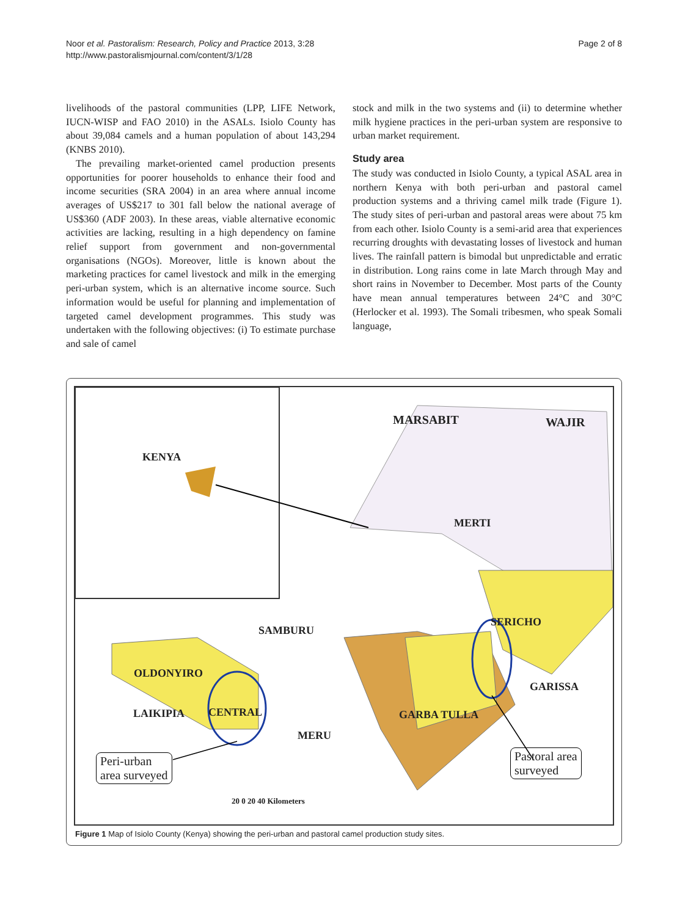Page 2 of 8 Noor et al. Pastoralism: Research, Policy and Practice 2013, 3:28
http://www.pastoralismjournal.com/content/3/1/28
livelihoods of the pastoral communities (LPP, LIFE Network, IUCN-WISP and FAO 2010) in the ASALs. Isiolo County has about 39,084 camels and a human population of about 143,294 (KNBS 2010).
The prevailing market-oriented camel production presents opportunities for poorer households to enhance their food and income securities (SRA 2004) in an area where annual income averages of US$217 to 301 fall below the national average of US$360 (ADF 2003). In these areas, viable alternative economic activities are lacking, resulting in a high dependency on famine relief support from government and non-governmental organisations (NGOs). Moreover, little is known about the marketing practices for camel livestock and milk in the emerging peri-urban system, which is an alternative income source. Such information would be useful for planning and implementation of targeted camel development programmes. This study was undertaken with the following objectives: (i) To estimate purchase and sale of camel
stock and milk in the two systems and (ii) to determine whether milk hygiene practices in the peri-urban system are responsive to urban market requirement.
Study area
The study was conducted in Isiolo County, a typical ASAL area in northern Kenya with both peri-urban and pastoral camel production systems and a thriving camel milk trade (Figure 1). The study sites of peri-urban and pastoral areas were about 75 km from each other. Isiolo County is a semi-arid area that experiences recurring droughts with devastating losses of livestock and human lives. The rainfall pattern is bimodal but unpredictable and erratic in distribution. Long rains come in late March through May and short rains in November to December. Most parts of the County have mean annual temperatures between 24°C and 30°C (Herlocker et al. 1993). The Somali tribesmen, who speak Somali language,
KENYA
MARSABIT WAJIR
MERTI
SAMBURU
SERICHO
OLDONYIRO
GARISSA
LAIKIPIA CENTRAL GARBA TULLA
MERU
Peri-urban
area surveyed
Pastoral area
surveyed
20 0 20 40 Kilometers
Figure 1 Map of Isiolo County (Kenya) showing the peri-urban and pastoral camel production study sites.